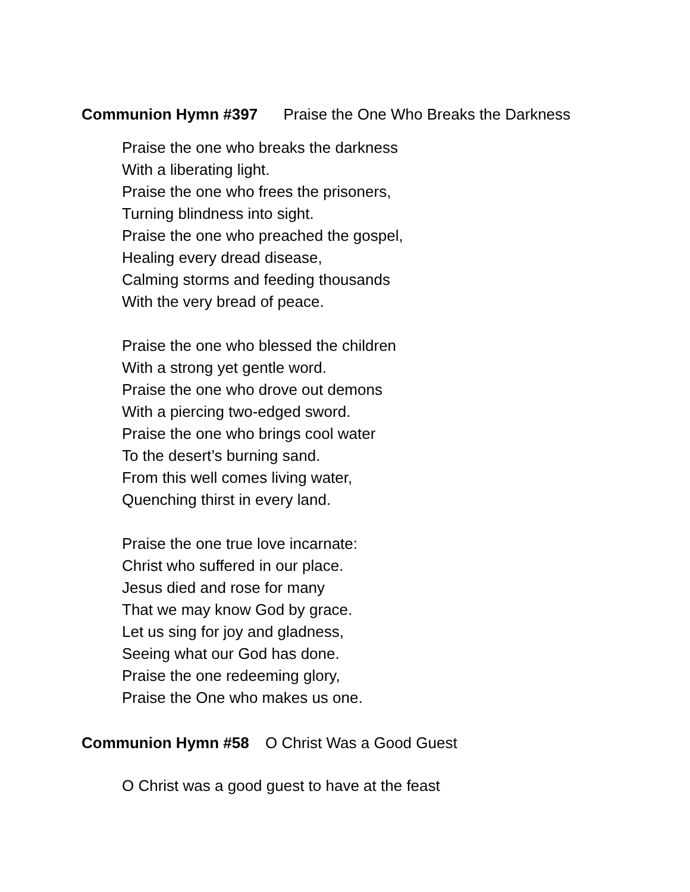Communion Hymn #397 Praise the One Who Breaks the Darkness
Praise the one who breaks the darkness
With a liberating light.
Praise the one who frees the prisoners,
Turning blindness into sight.
Praise the one who preached the gospel,
Healing every dread disease,
Calming storms and feeding thousands
With the very bread of peace.
Praise the one who blessed the children
With a strong yet gentle word.
Praise the one who drove out demons
With a piercing two-edged sword.
Praise the one who brings cool water
To the desert’s burning sand.
From this well comes living water,
Quenching thirst in every land.
Praise the one true love incarnate:
Christ who suffered in our place.
Jesus died and rose for many
That we may know God by grace.
Let us sing for joy and gladness,
Seeing what our God has done.
Praise the one redeeming glory,
Praise the One who makes us one.
Communion Hymn #58 O Christ Was a Good Guest
O Christ was a good guest to have at the feast